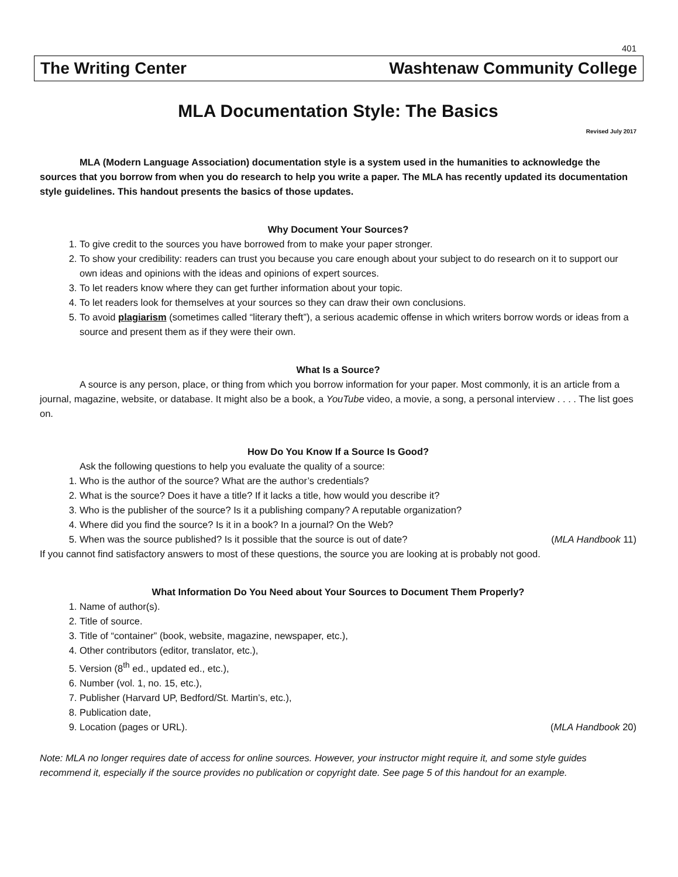401
The Writing Center Washtenaw Community College
MLA Documentation Style: The Basics
Revised July 2017
MLA (Modern Language Association) documentation style is a system used in the humanities to acknowledge the sources that you borrow from when you do research to help you write a paper. The MLA has recently updated its documentation style guidelines. This handout presents the basics of those updates.
Why Document Your Sources?
1. To give credit to the sources you have borrowed from to make your paper stronger.
2. To show your credibility: readers can trust you because you care enough about your subject to do research on it to support our own ideas and opinions with the ideas and opinions of expert sources.
3. To let readers know where they can get further information about your topic.
4. To let readers look for themselves at your sources so they can draw their own conclusions.
5. To avoid plagiarism (sometimes called “literary theft”), a serious academic offense in which writers borrow words or ideas from a source and present them as if they were their own.
What Is a Source?
A source is any person, place, or thing from which you borrow information for your paper. Most commonly, it is an article from a journal, magazine, website, or database. It might also be a book, a YouTube video, a movie, a song, a personal interview . . . . The list goes on.
How Do You Know If a Source Is Good?
Ask the following questions to help you evaluate the quality of a source:
1. Who is the author of the source? What are the author’s credentials?
2. What is the source? Does it have a title? If it lacks a title, how would you describe it?
3. Who is the publisher of the source? Is it a publishing company? A reputable organization?
4. Where did you find the source? Is it in a book? In a journal? On the Web?
5. When was the source published? Is it possible that the source is out of date? (MLA Handbook 11)
If you cannot find satisfactory answers to most of these questions, the source you are looking at is probably not good.
What Information Do You Need about Your Sources to Document Them Properly?
1. Name of author(s).
2. Title of source.
3. Title of “container” (book, website, magazine, newspaper, etc.),
4. Other contributors (editor, translator, etc.),
5. Version (8<sup>th</sup> ed., updated ed., etc.),
6. Number (vol. 1, no. 15, etc.),
7. Publisher (Harvard UP, Bedford/St. Martin’s, etc.),
8. Publication date,
9. Location (pages or URL). (MLA Handbook 20)
Note: MLA no longer requires date of access for online sources. However, your instructor might require it, and some style guides recommend it, especially if the source provides no publication or copyright date. See page 5 of this handout for an example.